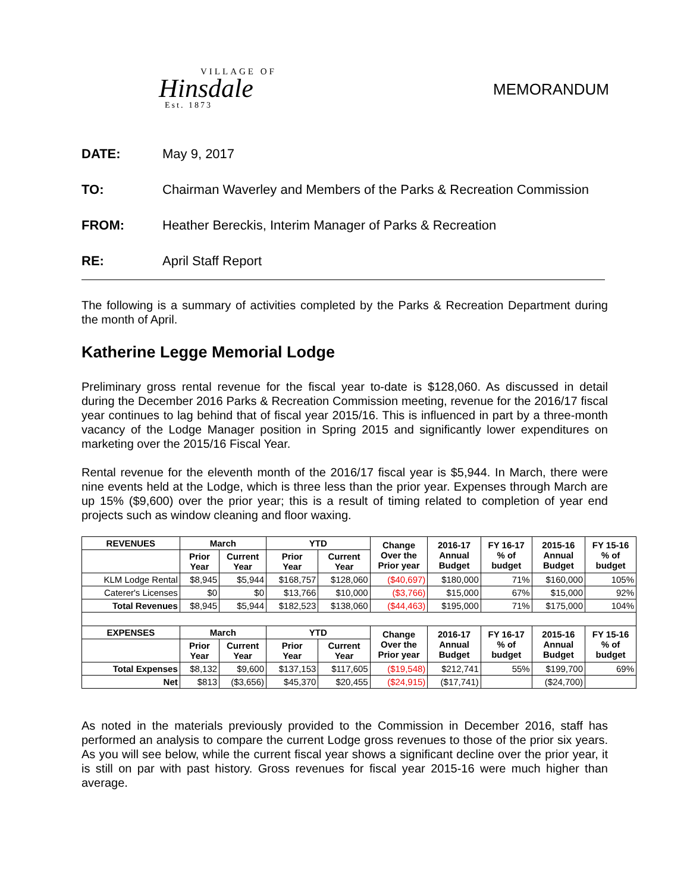VILLAGE OF
Hinsdale
Est. 1873
MEMORANDUM
DATE: May 9, 2017
TO: Chairman Waverley and Members of the Parks & Recreation Commission
FROM: Heather Bereckis, Interim Manager of Parks & Recreation
RE: April Staff Report
The following is a summary of activities completed by the Parks & Recreation Department during the month of April.
Katherine Legge Memorial Lodge
Preliminary gross rental revenue for the fiscal year to-date is $128,060. As discussed in detail during the December 2016 Parks & Recreation Commission meeting, revenue for the 2016/17 fiscal year continues to lag behind that of fiscal year 2015/16. This is influenced in part by a three-month vacancy of the Lodge Manager position in Spring 2015 and significantly lower expenditures on marketing over the 2015/16 Fiscal Year.
Rental revenue for the eleventh month of the 2016/17 fiscal year is $5,944. In March, there were nine events held at the Lodge, which is three less than the prior year. Expenses through March are up 15% ($9,600) over the prior year; this is a result of timing related to completion of year end projects such as window cleaning and floor waxing.
| REVENUES | March | | YTD | | Change Over the Prior year | 2016-17 Annual Budget | FY 16-17 % of budget | 2015-16 Annual Budget | FY 15-16 % of budget |
| --- | --- | --- | --- | --- | --- | --- | --- | --- | --- |
| | Prior Year | Current Year | Prior Year | Current Year | | | | | |
| KLM Lodge Rental | $8,945 | $5,944 | $168,757 | $128,060 | ($40,697) | $180,000 | 71% | $160,000 | 105% |
| Caterer's Licenses | $0 | $0 | $13,766 | $10,000 | ($3,766) | $15,000 | 67% | $15,000 | 92% |
| Total Revenues | $8,945 | $5,944 | $182,523 | $138,060 | ($44,463) | $195,000 | 71% | $175,000 | 104% |
| EXPENSES | March | | YTD | | Change Over the Prior year | 2016-17 Annual Budget | FY 16-17 % of budget | 2015-16 Annual Budget | FY 15-16 % of budget |
| | Prior Year | Current Year | Prior Year | Current Year | | | | | |
| Total Expenses | $8,132 | $9,600 | $137,153 | $117,605 | ($19,548) | $212,741 | 55% | $199,700 | 69% |
| Net | $813 | ($3,656) | $45,370 | $20,455 | ($24,915) | ($17,741) | | ($24,700) | |
As noted in the materials previously provided to the Commission in December 2016, staff has performed an analysis to compare the current Lodge gross revenues to those of the prior six years. As you will see below, while the current fiscal year shows a significant decline over the prior year, it is still on par with past history. Gross revenues for fiscal year 2015-16 were much higher than average.